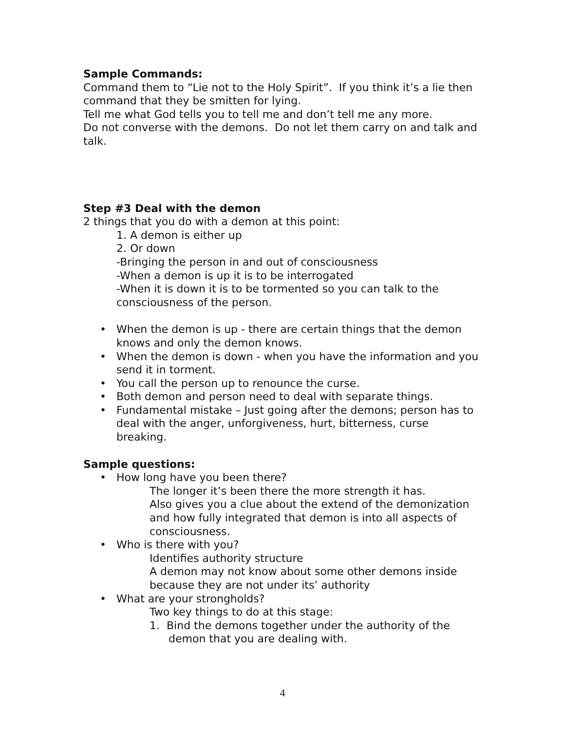Sample Commands:
Command them to “Lie not to the Holy Spirit”. If you think it’s a lie then command that they be smitten for lying.
Tell me what God tells you to tell me and don’t tell me any more.
Do not converse with the demons. Do not let them carry on and talk and talk.
Step #3 Deal with the demon
2 things that you do with a demon at this point:
1. A demon is either up
2. Or down
-Bringing the person in and out of consciousness
-When a demon is up it is to be interrogated
-When it is down it is to be tormented so you can talk to the consciousness of the person.
• When the demon is up - there are certain things that the demon knows and only the demon knows.
• When the demon is down - when you have the information and you send it in torment.
• You call the person up to renounce the curse.
• Both demon and person need to deal with separate things.
• Fundamental mistake – Just going after the demons; person has to deal with the anger, unforgiveness, hurt, bitterness, curse breaking.
Sample questions:
• How long have you been there?
The longer it’s been there the more strength it has.
Also gives you a clue about the extend of the demonization and how fully integrated that demon is into all aspects of consciousness.
• Who is there with you?
Identifies authority structure
A demon may not know about some other demons inside because they are not under its’ authority
• What are your strongholds?
Two key things to do at this stage:
1. Bind the demons together under the authority of the demon that you are dealing with.
4